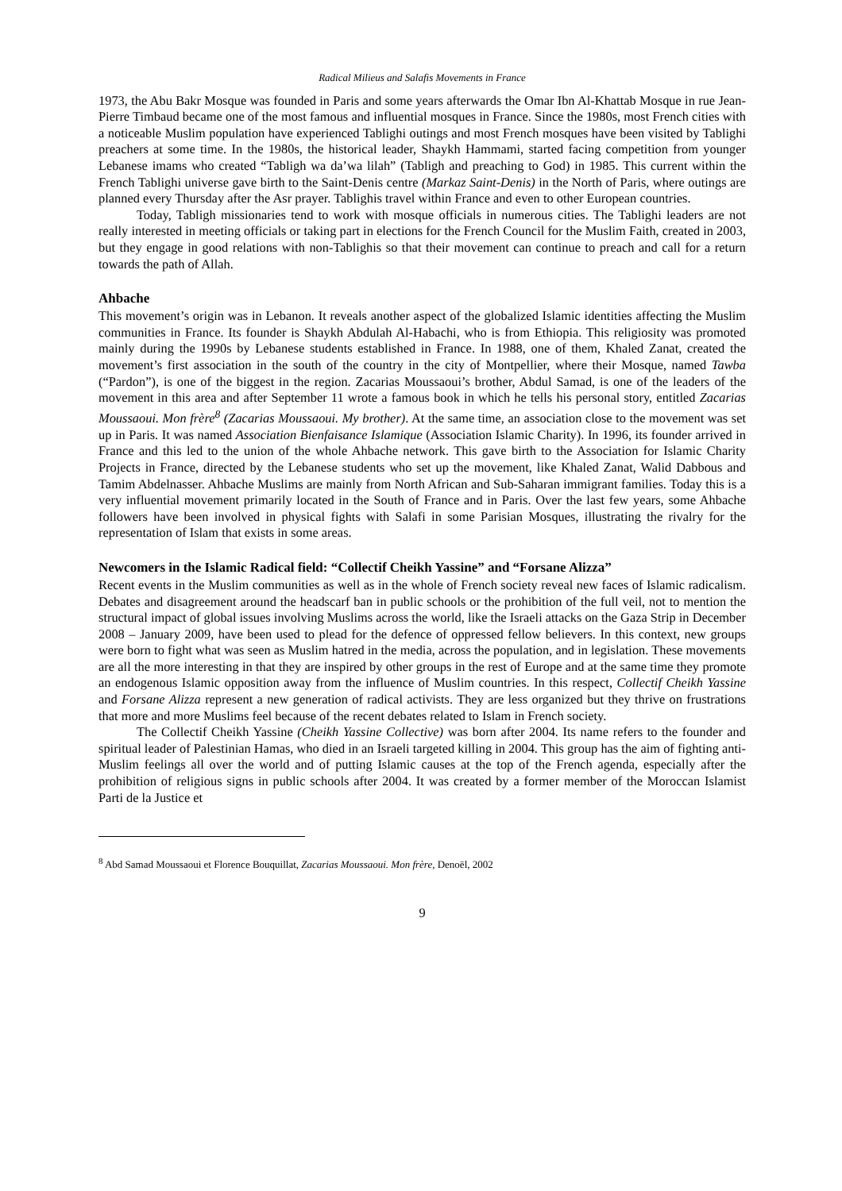Radical Milieus and Salafis Movements in France
1973, the Abu Bakr Mosque was founded in Paris and some years afterwards the Omar Ibn Al-Khattab Mosque in rue Jean-Pierre Timbaud became one of the most famous and influential mosques in France. Since the 1980s, most French cities with a noticeable Muslim population have experienced Tablighi outings and most French mosques have been visited by Tablighi preachers at some time. In the 1980s, the historical leader, Shaykh Hammami, started facing competition from younger Lebanese imams who created “Tabligh wa da’wa lilah” (Tabligh and preaching to God) in 1985. This current within the French Tablighi universe gave birth to the Saint-Denis centre (Markaz Saint-Denis) in the North of Paris, where outings are planned every Thursday after the Asr prayer. Tablighis travel within France and even to other European countries.
Today, Tabligh missionaries tend to work with mosque officials in numerous cities. The Tablighi leaders are not really interested in meeting officials or taking part in elections for the French Council for the Muslim Faith, created in 2003, but they engage in good relations with non-Tablighis so that their movement can continue to preach and call for a return towards the path of Allah.
Ahbache
This movement’s origin was in Lebanon. It reveals another aspect of the globalized Islamic identities affecting the Muslim communities in France. Its founder is Shaykh Abdulah Al-Habachi, who is from Ethiopia. This religiosity was promoted mainly during the 1990s by Lebanese students established in France. In 1988, one of them, Khaled Zanat, created the movement’s first association in the south of the country in the city of Montpellier, where their Mosque, named Tawba (“Pardon”), is one of the biggest in the region. Zacarias Moussaoui’s brother, Abdul Samad, is one of the leaders of the movement in this area and after September 11 wrote a famous book in which he tells his personal story, entitled Zacarias Moussaoui. Mon frère<sup>8</sup> (Zacarias Moussaoui. My brother). At the same time, an association close to the movement was set up in Paris. It was named Association Bienfaisance Islamique (Association Islamic Charity). In 1996, its founder arrived in France and this led to the union of the whole Ahbache network. This gave birth to the Association for Islamic Charity Projects in France, directed by the Lebanese students who set up the movement, like Khaled Zanat, Walid Dabbous and Tamim Abdelnasser. Ahbache Muslims are mainly from North African and Sub-Saharan immigrant families. Today this is a very influential movement primarily located in the South of France and in Paris. Over the last few years, some Ahbache followers have been involved in physical fights with Salafi in some Parisian Mosques, illustrating the rivalry for the representation of Islam that exists in some areas.
Newcomers in the Islamic Radical field: “Collectif Cheikh Yassine” and “Forsane Alizza”
Recent events in the Muslim communities as well as in the whole of French society reveal new faces of Islamic radicalism. Debates and disagreement around the headscarf ban in public schools or the prohibition of the full veil, not to mention the structural impact of global issues involving Muslims across the world, like the Israeli attacks on the Gaza Strip in December 2008 – January 2009, have been used to plead for the defence of oppressed fellow believers. In this context, new groups were born to fight what was seen as Muslim hatred in the media, across the population, and in legislation. These movements are all the more interesting in that they are inspired by other groups in the rest of Europe and at the same time they promote an endogenous Islamic opposition away from the influence of Muslim countries. In this respect, Collectif Cheikh Yassine and Forsane Alizza represent a new generation of radical activists. They are less organized but they thrive on frustrations that more and more Muslims feel because of the recent debates related to Islam in French society.
The Collectif Cheikh Yassine (Cheikh Yassine Collective) was born after 2004. Its name refers to the founder and spiritual leader of Palestinian Hamas, who died in an Israeli targeted killing in 2004. This group has the aim of fighting anti-Muslim feelings all over the world and of putting Islamic causes at the top of the French agenda, especially after the prohibition of religious signs in public schools after 2004. It was created by a former member of the Moroccan Islamist Parti de la Justice et
<sup>8</sup> Abd Samad Moussaoui et Florence Bouquillat, Zacarias Moussaoui. Mon frère, Denoël, 2002
9